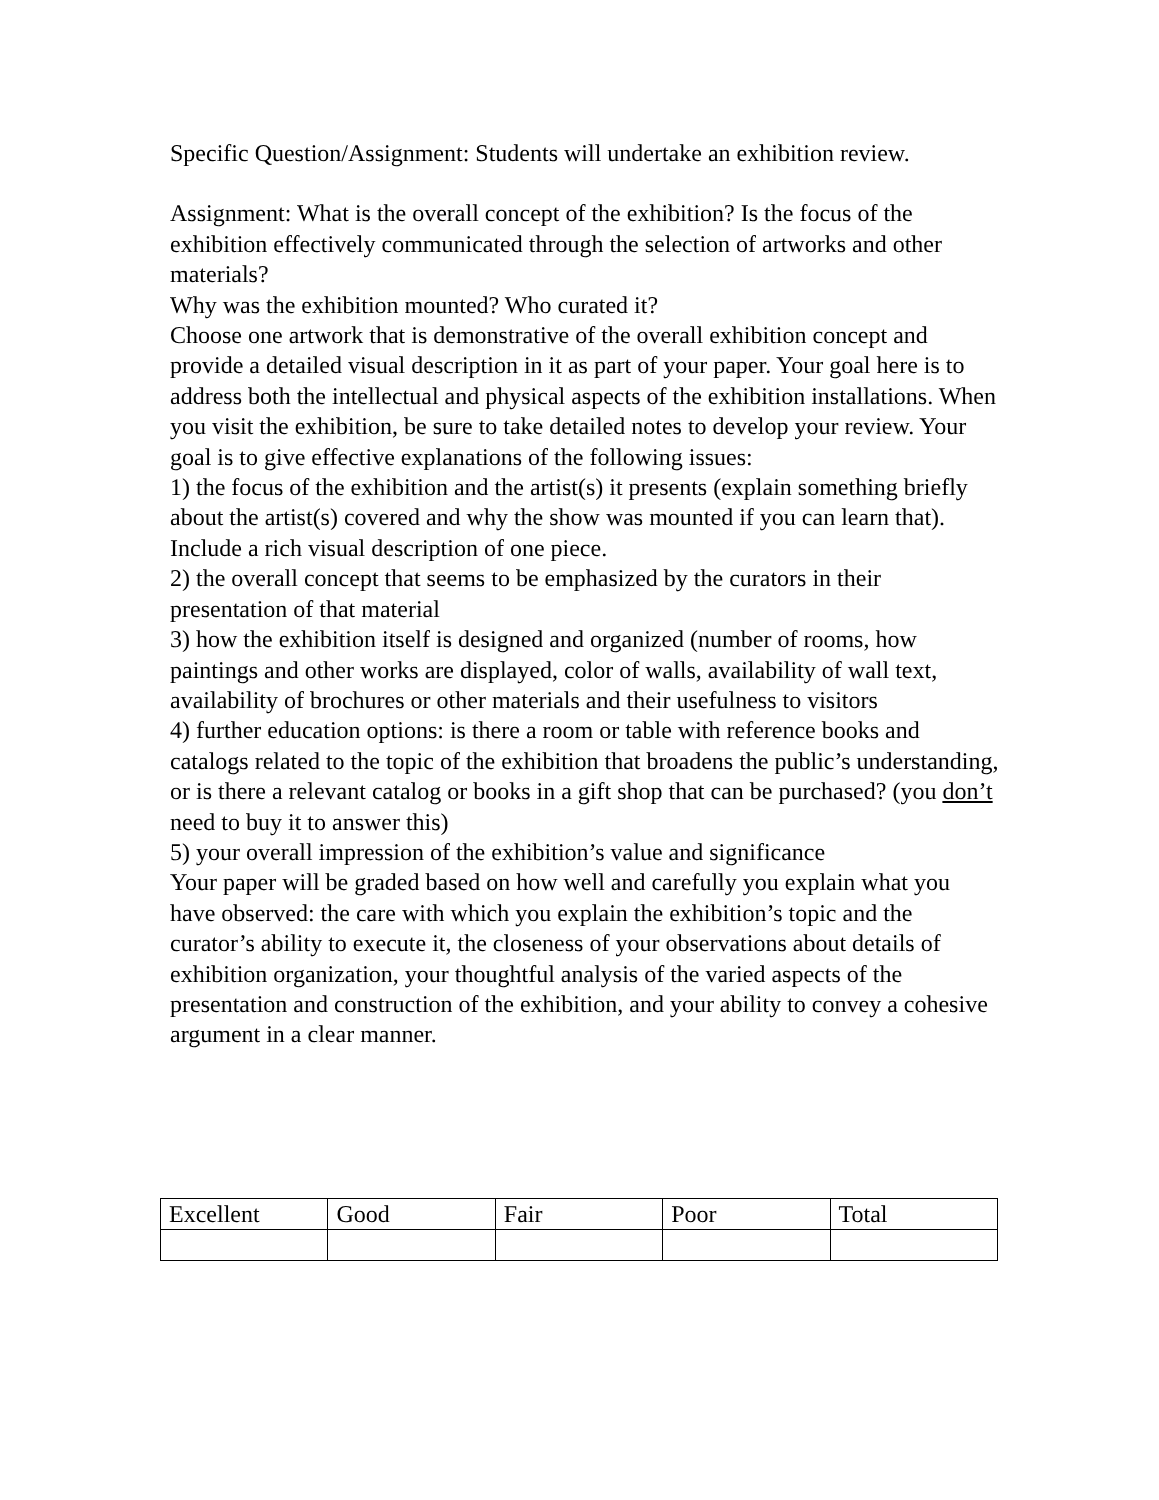Specific Question/Assignment: Students will undertake an exhibition review.
Assignment: What is the overall concept of the exhibition? Is the focus of the exhibition effectively communicated through the selection of artworks and other materials?
Why was the exhibition mounted? Who curated it?
Choose one artwork that is demonstrative of the overall exhibition concept and provide a detailed visual description in it as part of your paper. Your goal here is to address both the intellectual and physical aspects of the exhibition installations. When you visit the exhibition, be sure to take detailed notes to develop your review. Your goal is to give effective explanations of the following issues:
1) the focus of the exhibition and the artist(s) it presents (explain something briefly about the artist(s) covered and why the show was mounted if you can learn that). Include a rich visual description of one piece.
2) the overall concept that seems to be emphasized by the curators in their presentation of that material
3) how the exhibition itself is designed and organized (number of rooms, how paintings and other works are displayed, color of walls, availability of wall text, availability of brochures or other materials and their usefulness to visitors
4) further education options: is there a room or table with reference books and catalogs related to the topic of the exhibition that broadens the public’s understanding, or is there a relevant catalog or books in a gift shop that can be purchased? (you don’t need to buy it to answer this)
5) your overall impression of the exhibition’s value and significance
Your paper will be graded based on how well and carefully you explain what you have observed: the care with which you explain the exhibition’s topic and the curator’s ability to execute it, the closeness of your observations about details of exhibition organization, your thoughtful analysis of the varied aspects of the presentation and construction of the exhibition, and your ability to convey a cohesive argument in a clear manner.
| Excellent | Good | Fair | Poor | Total |